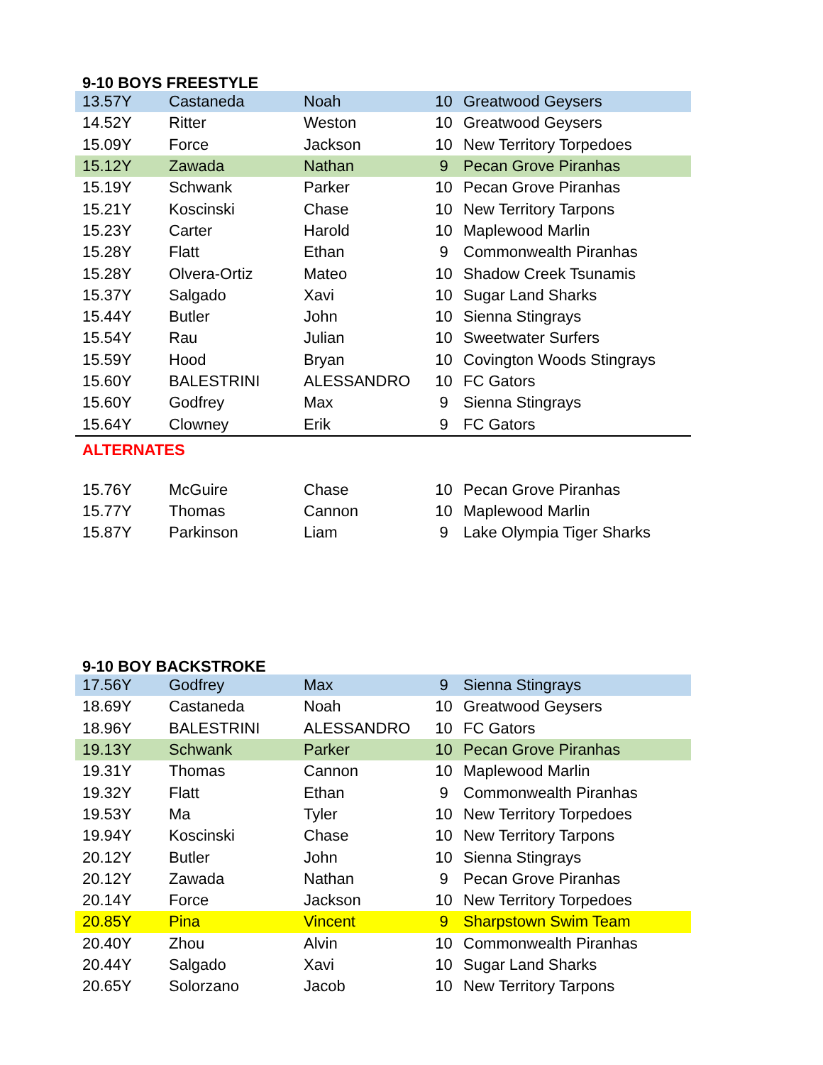9-10 BOYS FREESTYLE
| 13.57Y | Castaneda | Noah | 10 | Greatwood Geysers |
| 14.52Y | Ritter | Weston | 10 | Greatwood Geysers |
| 15.09Y | Force | Jackson | 10 | New Territory Torpedoes |
| 15.12Y | Zawada | Nathan | 9 | Pecan Grove Piranhas |
| 15.19Y | Schwank | Parker | 10 | Pecan Grove Piranhas |
| 15.21Y | Koscinski | Chase | 10 | New Territory Tarpons |
| 15.23Y | Carter | Harold | 10 | Maplewood Marlin |
| 15.28Y | Flatt | Ethan | 9 | Commonwealth Piranhas |
| 15.28Y | Olvera-Ortiz | Mateo | 10 | Shadow Creek Tsunamis |
| 15.37Y | Salgado | Xavi | 10 | Sugar Land Sharks |
| 15.44Y | Butler | John | 10 | Sienna Stingrays |
| 15.54Y | Rau | Julian | 10 | Sweetwater Surfers |
| 15.59Y | Hood | Bryan | 10 | Covington Woods Stingrays |
| 15.60Y | BALESTRINI | ALESSANDRO | 10 | FC Gators |
| 15.60Y | Godfrey | Max | 9 | Sienna Stingrays |
| 15.64Y | Clowney | Erik | 9 | FC Gators |
ALTERNATES
| 15.76Y | McGuire | Chase | 10 | Pecan Grove Piranhas |
| 15.77Y | Thomas | Cannon | 10 | Maplewood Marlin |
| 15.87Y | Parkinson | Liam | 9 | Lake Olympia Tiger Sharks |
9-10 BOY BACKSTROKE
| 17.56Y | Godfrey | Max | 9 | Sienna Stingrays |
| 18.69Y | Castaneda | Noah | 10 | Greatwood Geysers |
| 18.96Y | BALESTRINI | ALESSANDRO | 10 | FC Gators |
| 19.13Y | Schwank | Parker | 10 | Pecan Grove Piranhas |
| 19.31Y | Thomas | Cannon | 10 | Maplewood Marlin |
| 19.32Y | Flatt | Ethan | 9 | Commonwealth Piranhas |
| 19.53Y | Ma | Tyler | 10 | New Territory Torpedoes |
| 19.94Y | Koscinski | Chase | 10 | New Territory Tarpons |
| 20.12Y | Butler | John | 10 | Sienna Stingrays |
| 20.12Y | Zawada | Nathan | 9 | Pecan Grove Piranhas |
| 20.14Y | Force | Jackson | 10 | New Territory Torpedoes |
| 20.85Y | Pina | Vincent | 9 | Sharpstown Swim Team |
| 20.40Y | Zhou | Alvin | 10 | Commonwealth Piranhas |
| 20.44Y | Salgado | Xavi | 10 | Sugar Land Sharks |
| 20.65Y | Solorzano | Jacob | 10 | New Territory Tarpons |